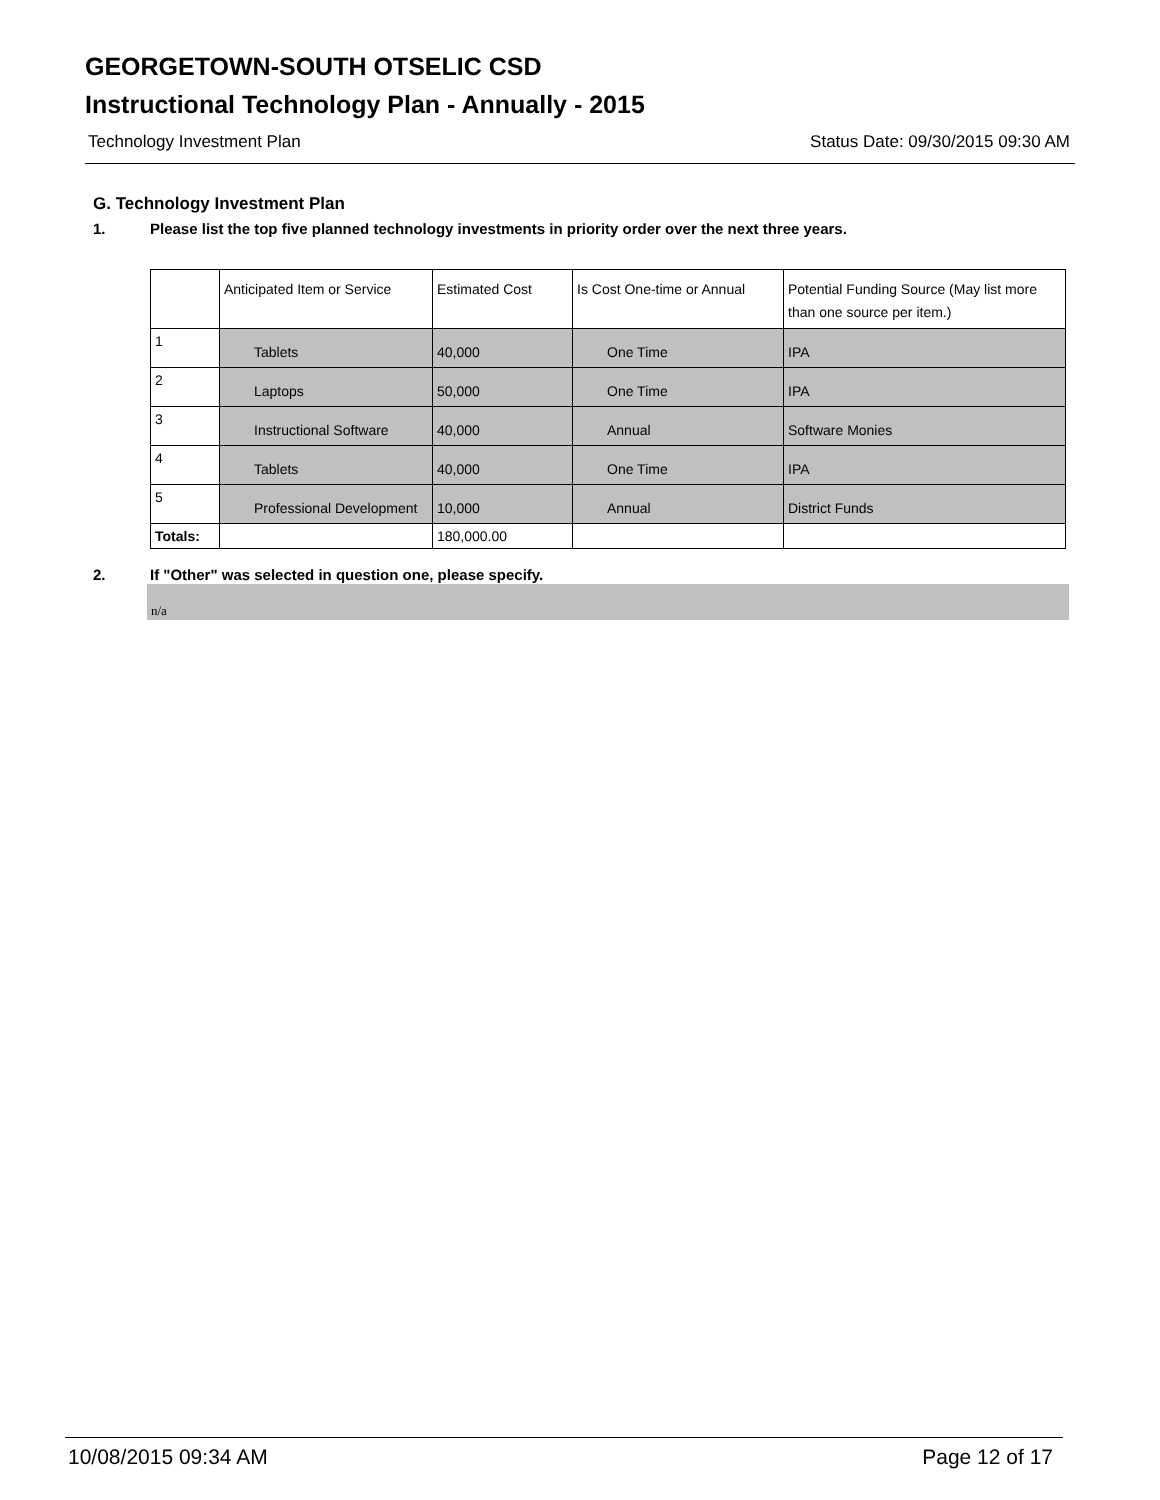GEORGETOWN-SOUTH OTSELIC CSD
Instructional Technology Plan - Annually - 2015
Technology Investment Plan Status Date: 09/30/2015 09:30 AM
G. Technology Investment Plan
1. Please list the top five planned technology investments in priority order over the next three years.
| | Anticipated Item or Service | Estimated Cost | Is Cost One-time or Annual | Potential Funding Source (May list more than one source per item.) |
| --- | --- | --- | --- | --- |
| 1 | Tablets | 40,000 | One Time | IPA |
| 2 | Laptops | 50,000 | One Time | IPA |
| 3 | Instructional Software | 40,000 | Annual | Software Monies |
| 4 | Tablets | 40,000 | One Time | IPA |
| 5 | Professional Development | 10,000 | Annual | District Funds |
| Totals: | | 180,000.00 | | |
2. If "Other" was selected in question one, please specify.
n/a
10/08/2015 09:34 AM Page 12 of 17